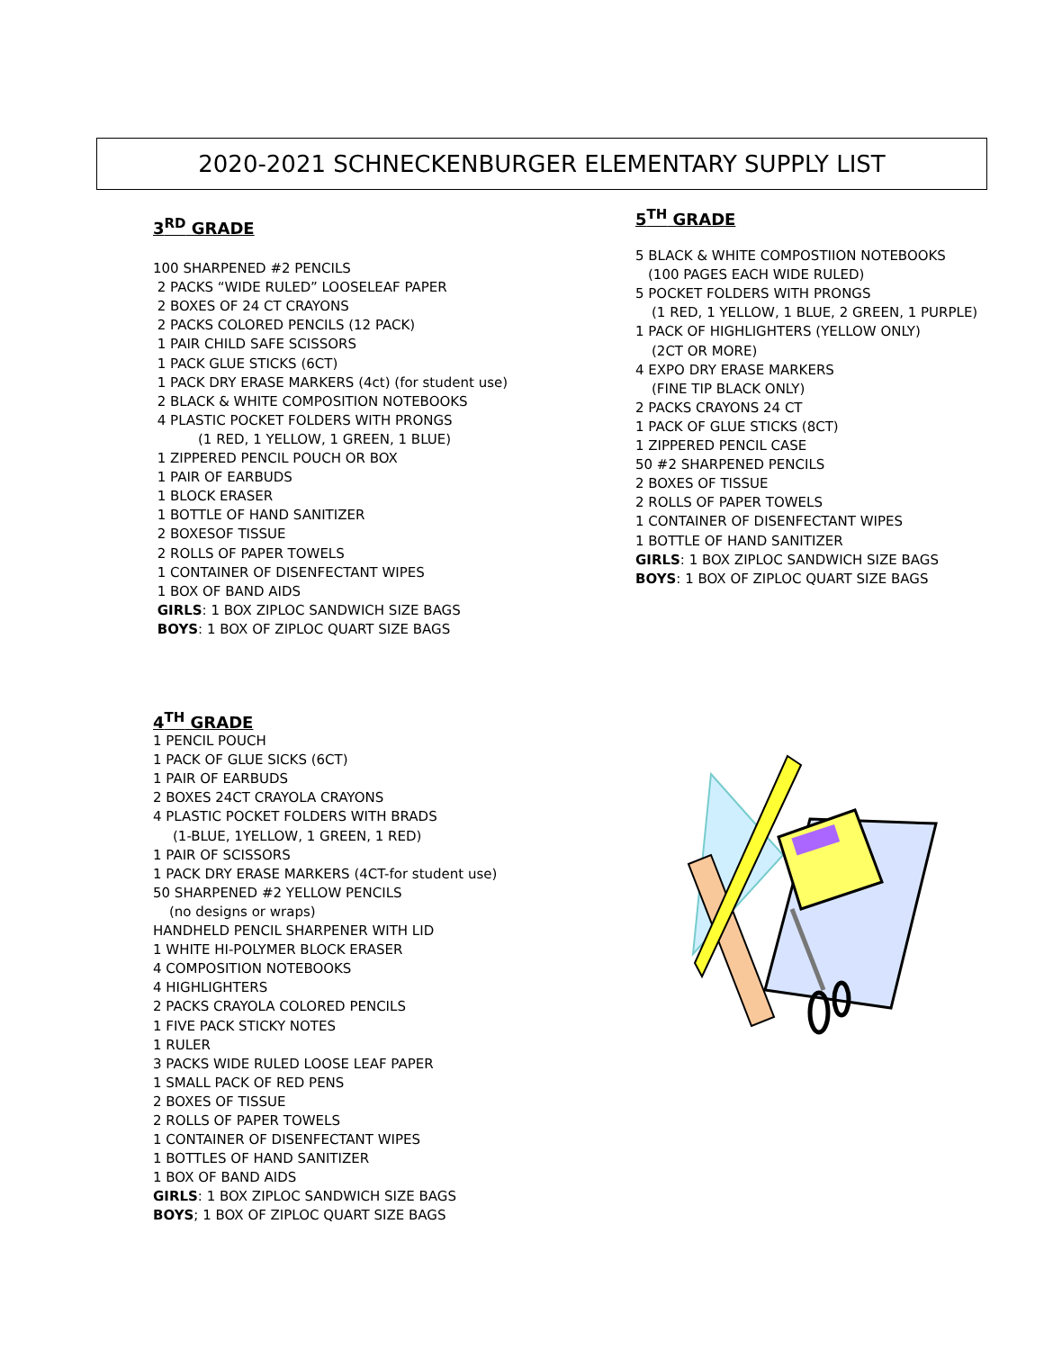2020-2021 SCHNECKENBURGER ELEMENTARY SUPPLY LIST
3<sup>RD</sup> GRADE
100 SHARPENED #2 PENCILS
2 PACKS “WIDE RULED” LOOSELEAF PAPER
2 BOXES OF 24 CT CRAYONS
2 PACKS COLORED PENCILS (12 PACK)
1 PAIR CHILD SAFE SCISSORS
1 PACK GLUE STICKS (6CT)
1 PACK DRY ERASE MARKERS (4ct) (for student use)
2 BLACK & WHITE COMPOSITION NOTEBOOKS
4 PLASTIC POCKET FOLDERS WITH PRONGS
(1 RED, 1 YELLOW, 1 GREEN, 1 BLUE)
1 ZIPPERED PENCIL POUCH OR BOX
1 PAIR OF EARBUDS
1 BLOCK ERASER
1 BOTTLE OF HAND SANITIZER
2 BOXESOF TISSUE
2 ROLLS OF PAPER TOWELS
1 CONTAINER OF DISENFECTANT WIPES
1 BOX OF BAND AIDS
GIRLS: 1 BOX ZIPLOC SANDWICH SIZE BAGS
BOYS: 1 BOX OF ZIPLOC QUART SIZE BAGS
5<sup>TH</sup> GRADE
5 BLACK & WHITE COMPOSTIION NOTEBOOKS
(100 PAGES EACH WIDE RULED)
5 POCKET FOLDERS WITH PRONGS
(1 RED, 1 YELLOW, 1 BLUE, 2 GREEN, 1 PURPLE)
1 PACK OF HIGHLIGHTERS (YELLOW ONLY)
(2CT OR MORE)
4 EXPO DRY ERASE MARKERS
(FINE TIP BLACK ONLY)
2 PACKS CRAYONS 24 CT
1 PACK OF GLUE STICKS (8CT)
1 ZIPPERED PENCIL CASE
50 #2 SHARPENED PENCILS
2 BOXES OF TISSUE
2 ROLLS OF PAPER TOWELS
1 CONTAINER OF DISENFECTANT WIPES
1 BOTTLE OF HAND SANITIZER
GIRLS: 1 BOX ZIPLOC SANDWICH SIZE BAGS
BOYS: 1 BOX OF ZIPLOC QUART SIZE BAGS
4<sup>TH</sup> GRADE
1 PENCIL POUCH
1 PACK OF GLUE SICKS (6CT)
1 PAIR OF EARBUDS
2 BOXES 24CT CRAYOLA CRAYONS
4 PLASTIC POCKET FOLDERS WITH BRADS
(1-BLUE, 1YELLOW, 1 GREEN, 1 RED)
1 PAIR OF SCISSORS
1 PACK DRY ERASE MARKERS (4CT-for student use)
50 SHARPENED #2 YELLOW PENCILS
(no designs or wraps)
HANDHELD PENCIL SHARPENER WITH LID
1 WHITE HI-POLYMER BLOCK ERASER
4 COMPOSITION NOTEBOOKS
4 HIGHLIGHTERS
2 PACKS CRAYOLA COLORED PENCILS
1 FIVE PACK STICKY NOTES
1 RULER
3 PACKS WIDE RULED LOOSE LEAF PAPER
1 SMALL PACK OF RED PENS
2 BOXES OF TISSUE
2 ROLLS OF PAPER TOWELS
1 CONTAINER OF DISENFECTANT WIPES
1 BOTTLES OF HAND SANITIZER
1 BOX OF BAND AIDS
GIRLS: 1 BOX ZIPLOC SANDWICH SIZE BAGS
BOYS; 1 BOX OF ZIPLOC QUART SIZE BAGS